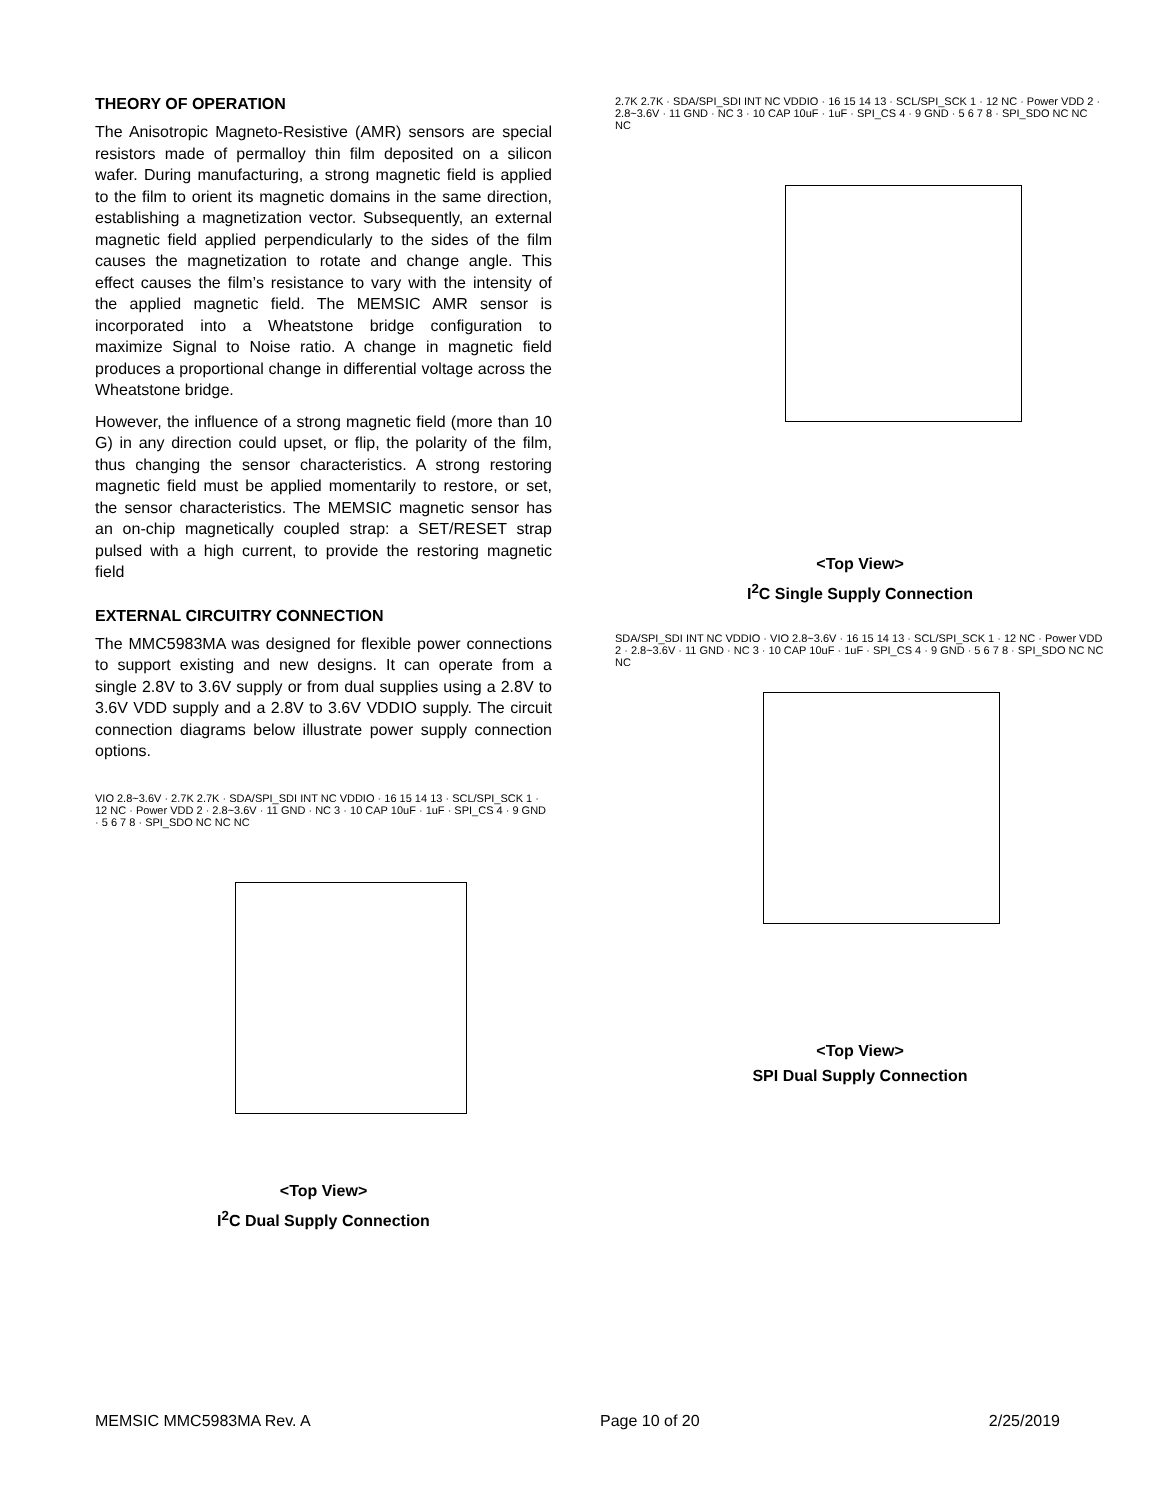THEORY OF OPERATION
The Anisotropic Magneto-Resistive (AMR) sensors are special resistors made of permalloy thin film deposited on a silicon wafer. During manufacturing, a strong magnetic field is applied to the film to orient its magnetic domains in the same direction, establishing a magnetization vector. Subsequently, an external magnetic field applied perpendicularly to the sides of the film causes the magnetization to rotate and change angle. This effect causes the film’s resistance to vary with the intensity of the applied magnetic field. The MEMSIC AMR sensor is incorporated into a Wheatstone bridge configuration to maximize Signal to Noise ratio. A change in magnetic field produces a proportional change in differential voltage across the Wheatstone bridge.
However, the influence of a strong magnetic field (more than 10 G) in any direction could upset, or flip, the polarity of the film, thus changing the sensor characteristics. A strong restoring magnetic field must be applied momentarily to restore, or set, the sensor characteristics. The MEMSIC magnetic sensor has an on-chip magnetically coupled strap: a SET/RESET strap pulsed with a high current, to provide the restoring magnetic field
EXTERNAL CIRCUITRY CONNECTION
The MMC5983MA was designed for flexible power connections to support existing and new designs. It can operate from a single 2.8V to 3.6V supply or from dual supplies using a 2.8V to 3.6V VDD supply and a 2.8V to 3.6V VDDIO supply. The circuit connection diagrams below illustrate power supply connection options.
VIO 2.8~3.6V · 2.7K 2.7K · SDA/SPI_SDI INT NC VDDIO · 16 15 14 13 · SCL/SPI_SCK 1 · 12 NC · Power VDD 2 · 2.8~3.6V · 11 GND · NC 3 · 10 CAP 10uF · 1uF · SPI_CS 4 · 9 GND · 5 6 7 8 · SPI_SDO NC NC NC
<Top View>
I<sup>2</sup>C Dual Supply Connection
2.7K 2.7K · SDA/SPI_SDI INT NC VDDIO · 16 15 14 13 · SCL/SPI_SCK 1 · 12 NC · Power VDD 2 · 2.8~3.6V · 11 GND · NC 3 · 10 CAP 10uF · 1uF · SPI_CS 4 · 9 GND · 5 6 7 8 · SPI_SDO NC NC NC
<Top View>
I<sup>2</sup>C Single Supply Connection
SDA/SPI_SDI INT NC VDDIO · VIO 2.8~3.6V · 16 15 14 13 · SCL/SPI_SCK 1 · 12 NC · Power VDD 2 · 2.8~3.6V · 11 GND · NC 3 · 10 CAP 10uF · 1uF · SPI_CS 4 · 9 GND · 5 6 7 8 · SPI_SDO NC NC NC
<Top View>
SPI Dual Supply Connection
MEMSIC MMC5983MA Rev. A Page 10 of 20 2/25/2019